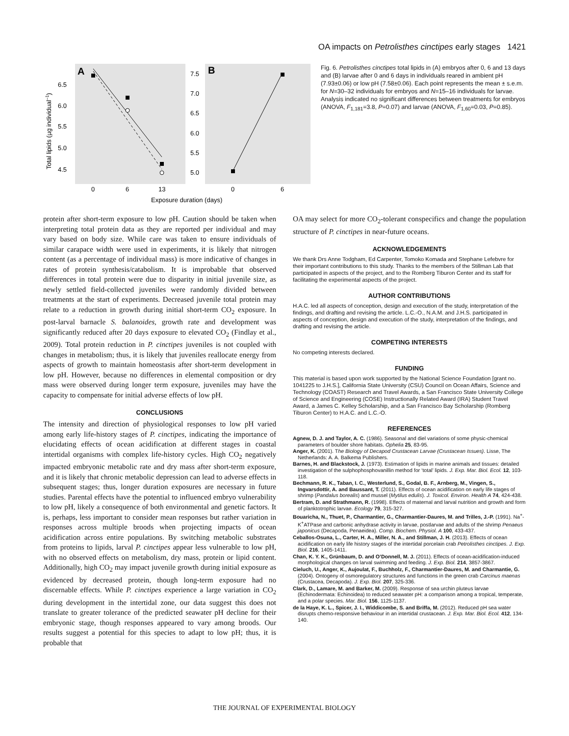OA impacts on Petrolisthes cinctipes early stages 1421
A
B
6.5
6.0
5.5
5.0
4.5
7.5
7.0
6.5
6.0
5.5
5.0
0
6
13
0
6
Exposure duration (days)
Total lipids (µg individual–1)
Fig. 6. Petrolisthes cinctipes total lipids in (A) embryos after 0, 6 and 13 days and (B) larvae after 0 and 6 days in individuals reared in ambient pH (7.93±0.06) or low pH (7.58±0.06). Each point represents the mean ± s.e.m. for N=30–32 individuals for embryos and N=15–16 individuals for larvae. Analysis indicated no significant differences between treatments for embryos (ANOVA, F<sub>1,181</sub>=3.8, P=0.07) and larvae (ANOVA, F<sub>1,60</sub>=0.03, P=0.85).
protein after short-term exposure to low pH. Caution should be taken when interpreting total protein data as they are reported per individual and may vary based on body size. While care was taken to ensure individuals of similar carapace width were used in experiments, it is likely that nitrogen content (as a percentage of individual mass) is more indicative of changes in rates of protein synthesis/catabolism. It is improbable that observed differences in total protein were due to disparity in initial juvenile size, as newly settled field-collected juveniles were randomly divided between treatments at the start of experiments. Decreased juvenile total protein may relate to a reduction in growth during initial short-term CO<sub>2</sub> exposure. In post-larval barnacle S. balanoides, growth rate and development was significantly reduced after 20 days exposure to elevated CO<sub>2</sub> (Findlay et al., 2009). Total protein reduction in P. cinctipes juveniles is not coupled with changes in metabolism; thus, it is likely that juveniles reallocate energy from aspects of growth to maintain homeostasis after short-term development in low pH. However, because no differences in elemental composition or dry mass were observed during longer term exposure, juveniles may have the capacity to compensate for initial adverse effects of low pH.
CONCLUSIONS
The intensity and direction of physiological responses to low pH varied among early life-history stages of P. cinctipes, indicating the importance of elucidating effects of ocean acidification at different stages in coastal intertidal organisms with complex life-history cycles. High CO<sub>2</sub> negatively impacted embryonic metabolic rate and dry mass after short-term exposure, and it is likely that chronic metabolic depression can lead to adverse effects in subsequent stages; thus, longer duration exposures are necessary in future studies. Parental effects have the potential to influenced embryo vulnerability to low pH, likely a consequence of both environmental and genetic factors. It is, perhaps, less important to consider mean responses but rather variation in responses across multiple broods when projecting impacts of ocean acidification across entire populations. By switching metabolic substrates from proteins to lipids, larval P. cinctipes appear less vulnerable to low pH, with no observed effects on metabolism, dry mass, protein or lipid content. Additionally, high CO<sub>2</sub> may impact juvenile growth during initial exposure as evidenced by decreased protein, though long-term exposure had no discernable effects. While P. cinctipes experience a large variation in CO<sub>2</sub> during development in the intertidal zone, our data suggest this does not translate to greater tolerance of the predicted seawater pH decline for their embryonic stage, though responses appeared to vary among broods. Our results suggest a potential for this species to adapt to low pH; thus, it is probable that
OA may select for more CO<sub>2</sub>-tolerant conspecifics and change the population structure of P. cinctipes in near-future oceans.
ACKNOWLEDGEMENTS
We thank Drs Anne Todgham, Ed Carpenter, Tomoko Komada and Stephane Lefebvre for their important contributions to this study. Thanks to the members of the Stillman Lab that participated in aspects of the project, and to the Romberg Tiburon Center and its staff for facilitating the experimental aspects of the project.
AUTHOR CONTRIBUTIONS
H.A.C. led all aspects of conception, design and execution of the study, interpretation of the findings, and drafting and revising the article. L.C.-O., N.A.M. and J.H.S. participated in aspects of conception, design and execution of the study, interpretation of the findings, and drafting and revising the article.
COMPETING INTERESTS
No competing interests declared.
FUNDING
This material is based upon work supported by the National Science Foundation [grant no. 1041225 to J.H.S.], California State University (CSU) Council on Ocean Affairs, Science and Technology (COAST) Research and Travel Awards, a San Francisco State University College of Science and Engineering (COSE) Instructionally Related Award (IRA) Student Travel Award, a James C. Kelley Scholarship, and a San Francisco Bay Scholarship (Romberg Tiburon Center) to H.A.C. and L.C.-O.
REFERENCES
Agnew, D. J. and Taylor, A. C. (1986). Seasonal and diel variations of some physic-chemical parameters of boulder shore habitats. Ophelia 25, 83-95.
Anger, K. (2001). The Biology of Decapod Crustacean Larvae (Crustacean Issues). Lisse, The Netherlands: A. A. Balkema Publishers.
Barnes, H. and Blackstock, J. (1973). Estimation of lipids in marine animals and tissues: detailed investigation of the sulphophosphovanillin method for ‘total’ lipids. J. Exp. Mar. Biol. Ecol. 12, 103-118.
Bechmann, R. K., Taban, I. C., Westerlund, S., Godal, B. F., Arnberg, M., Vingen, S., Ingvarsdottir, A. and Baussant, T. (2011). Effects of ocean acidification on early life stages of shrimp (Pandalus borealis) and mussel (Mytilus edulis). J. Toxicol. Environ. Health A 74, 424-438.
Bertram, D. and Strathmann, R. (1998). Effects of maternal and larval nutrition and growth and form of planktotrophic larvae. Ecology 79, 315-327.
Bouaricha, N., Thuet, P., Charmantier, G., Charmantier-Daures, M. and Trilles, J.-P. (1991). Na<sup>+</sup>-K<sup>+</sup>ATPase and carbonic anhydrase activity in larvae, postlarvae and adults of the shrimp Penaeus japonicus (Decapoda, Penaeidea). Comp. Biochem. Physiol. A 100, 433-437.
Ceballos-Osuna, L., Carter, H. A., Miller, N. A., and Stillman, J. H. (2013). Effects of ocean acidification on early life history stages of the intertidal porcelain crab Petrolisthes cinctipes. J. Exp. Biol. 216, 1405-1411.
Chan, K. Y. K., Grünbaum, D. and O’Donnell, M. J. (2011). Effects of ocean-acidification-induced morphological changes on larval swimming and feeding. J. Exp. Biol. 214, 3857-3867.
Cieluch, U., Anger, K., Aujoulat, F., Buchholz, F., Charmantier-Daures, M. and Charmantie, G. (2004). Ontogeny of osmoregulatory structures and functions in the green crab Carcinus maenas (Crustacea, Decapoda). J. Exp. Biol. 207, 325-336.
Clark, D., Lamare, M. and Barker, M. (2009). Response of sea urchin pluteus larvae (Echinodermata: Echinoidea) to reduced seawater pH: a comparison among a tropical, temperate, and a polar species. Mar. Biol. 156, 1125-1137.
de la Haye, K. L., Spicer, J. I., Widdicombe, S. and Briffa, M. (2012). Reduced pH sea water disrupts chemo-responsive behaviour in an intertidal crustacean. J. Exp. Mar. Biol. Ecol. 412, 134-140.
THE JOURNAL OF EXPERIMENTAL BIOLOGY